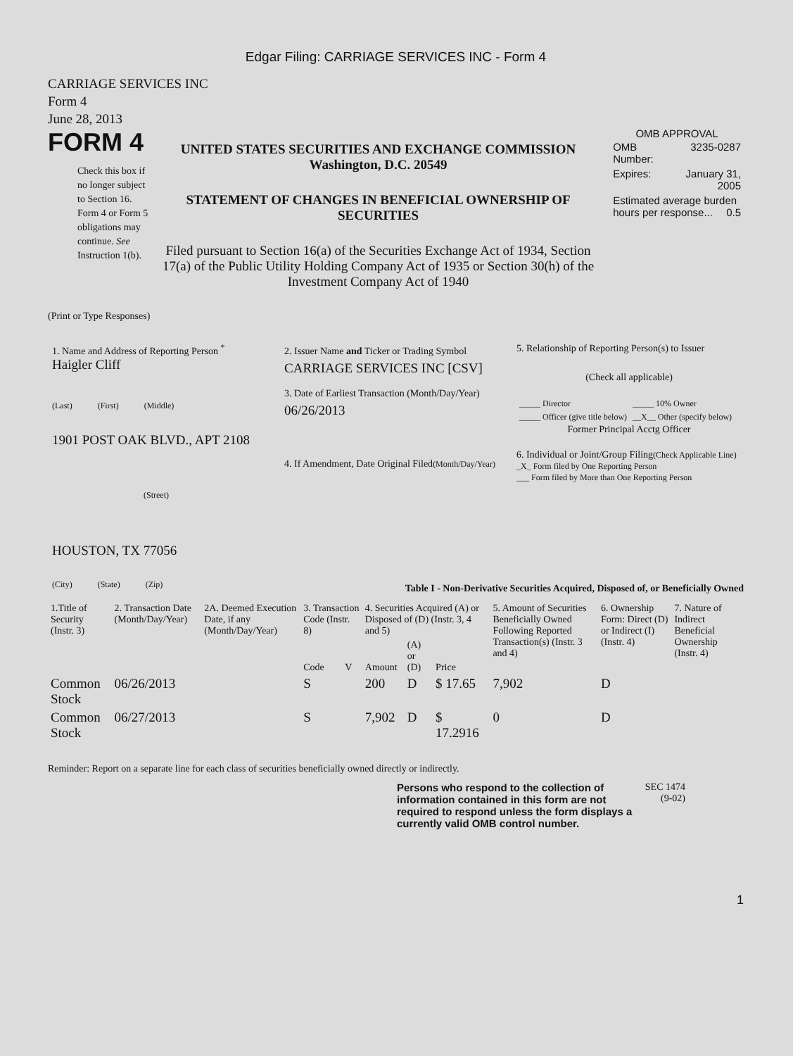Edgar Filing: CARRIAGE SERVICES INC - Form 4
CARRIAGE SERVICES INC
Form 4
June 28, 2013
FORM 4
Check this box if no longer subject to Section 16. Form 4 or Form 5 obligations may continue. See Instruction 1(b).
UNITED STATES SECURITIES AND EXCHANGE COMMISSION
Washington, D.C. 20549
STATEMENT OF CHANGES IN BENEFICIAL OWNERSHIP OF SECURITIES
Filed pursuant to Section 16(a) of the Securities Exchange Act of 1934, Section 17(a) of the Public Utility Holding Company Act of 1935 or Section 30(h) of the Investment Company Act of 1940
OMB APPROVAL
| OMB Number: | 3235-0287 |
| Expires: | January 31, 2005 |
| Estimated average burden hours per response... 0.5 | |
(Print or Type Responses)
1. Name and Address of Reporting Person <sup>*</sup>
Haigler Cliff
(Last) (First) (Middle)
1901 POST OAK BLVD., APT 2108
(Street)
HOUSTON, TX 77056
(City) (State) (Zip)
2. Issuer Name and Ticker or Trading Symbol
CARRIAGE SERVICES INC [CSV]
3. Date of Earliest Transaction (Month/Day/Year)
06/26/2013
4. If Amendment, Date Original Filed(Month/Day/Year)
5. Relationship of Reporting Person(s) to Issuer
(Check all applicable)
| _____ Director | _____ 10% Owner |
| _____ Officer (give title below) | __X__ Other (specify below) |
Former Principal Acctg Officer
6. Individual or Joint/Group Filing(Check Applicable Line)
_X_ Form filed by One Reporting Person
___ Form filed by More than One Reporting Person
Table I - Non-Derivative Securities Acquired, Disposed of, or Beneficially Owned
| 1.Title of Security (Instr. 3) | 2. Transaction Date (Month/Day/Year) | 2A. Deemed Execution Date, if any (Month/Day/Year) | 3. Transaction Code (Instr. 8) | | 4. Securities Acquired (A) or Disposed of (D) (Instr. 3, 4 and 5) | | | 5. Amount of Securities Beneficially Owned Following Reported Transaction(s) (Instr. 3 and 4) | 6. Ownership Form: Direct (D) or Indirect (I) (Instr. 4) | 7. Nature of Indirect Beneficial Ownership (Instr. 4) |
| --- | --- | --- | --- | --- | --- | --- | --- | --- | --- | --- |
| | | | Code | V | Amount | (A) or (D) | Price | | | |
| Common Stock | 06/26/2013 | | S | | 200 | D | $ 17.65 | 7,902 | D | |
| Common Stock | 06/27/2013 | | S | | 7,902 | D | $ 17.2916 | 0 | D | |
Reminder: Report on a separate line for each class of securities beneficially owned directly or indirectly.
Persons who respond to the collection of information contained in this form are not required to respond unless the form displays a currently valid OMB control number.
SEC 1474 (9-02)
1